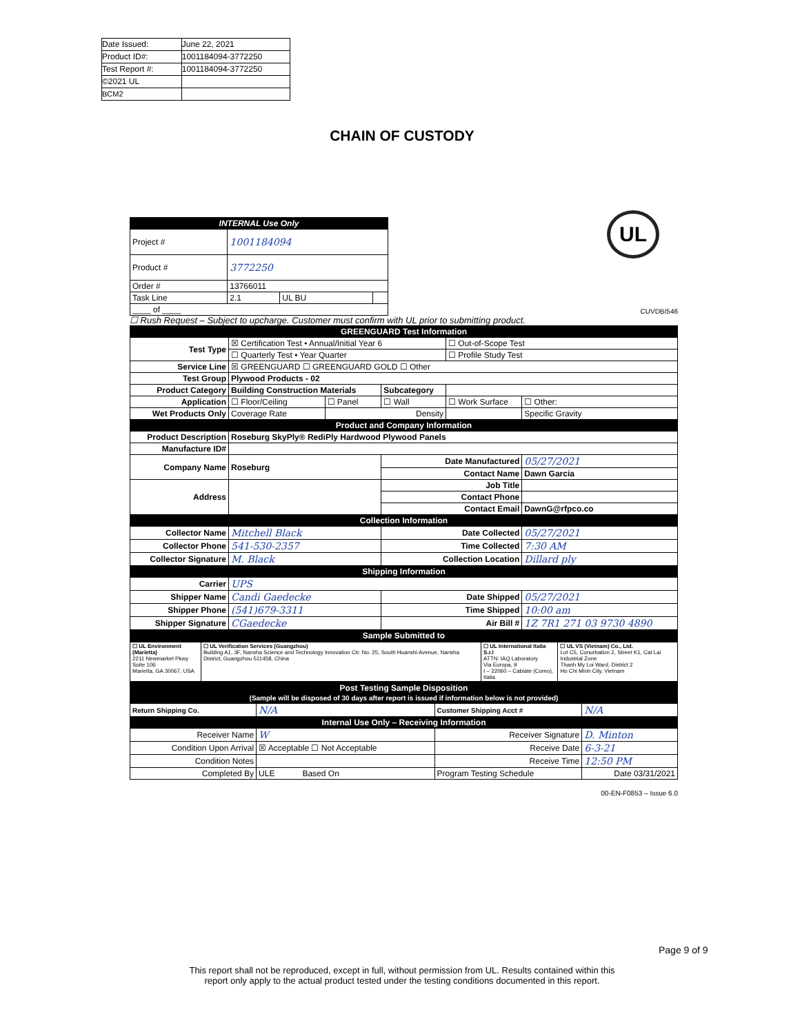| Date Issued: | June 22, 2021 |
| Product ID#: | 1001184094-3772250 |
| Test Report #: | 1001184094-3772250 |
| ©2021 UL | |
| BCM2 | |
CHAIN OF CUSTODY
UL
| INTERNAL Use Only | | | |
| Project # | 1001184094 | | |
| Product # | 3772250 | | |
| Order # | 13766011 | | |
| Task Line | 2.1 | UL BU | |
| ____ of ____ | | | |
CUVDBI546
☐ Rush Request – Subject to upcharge. Customer must confirm with UL prior to submitting product.
| GREENGUARD Test Information | | | | | |
| Test Type | ☒ Certification Test • Annual/Initial Year 6 | | | ☐ Out-of-Scope Test | |
| | ☐ Quarterly Test • Year Quarter | | | ☐ Profile Study Test | |
| Service Line | ☒ GREENGUARD ☐ GREENGUARD GOLD ☐ Other | | | | |
| Test Group | Plywood Products - 02 | | | | |
| Product Category | Building Construction Materials | | Subcategory | | |
| Application | ☐ Floor/Ceiling | ☐ Panel | ☐ Wall | ☐ Work Surface | ☐ Other: |
| Wet Products Only | Coverage Rate | Density | | | Specific Gravity |
| Product and Company Information | | | | | |
| Product Description | Roseburg SkyPly® RediPly Hardwood Plywood Panels | | | | |
| Manufacture ID# | | | | | |
| Company Name | Roseburg | | Date Manufactured | | 05/27/2021 |
| | | | Contact Name | | Dawn Garcia |
| Address | | | Job Title | | |
| | | | Contact Phone | | |
| | | | Contact Email | | DawnG@rfpco.co |
| Collection Information | | | | | |
| Collector Name | Mitchell Black | | Date Collected | | 05/27/2021 |
| Collector Phone | 541-530-2357 | | Time Collected | | 7:30 AM |
| Collector Signature | M. Black | | Collection Location | | Dillard ply |
| Shipping Information | | | | | |
| Carrier | UPS | | | | |
| Shipper Name | Candi Gaedecke | | Date Shipped | | 05/27/2021 |
| Shipper Phone | (541)679-3311 | | Time Shipped | | 10:00 am |
| Shipper Signature | CGaedecke | | Air Bill # | | 1Z 7R1 271 03 9730 4890 |
| Sample Submitted to | | | | | |
| ☐ UL Environment (Marietta) 2211 Newmarket Pkwy Suite 106 Marietta, GA 30067, USA | ☐ UL Verification Services (Guangzhou) Building A1, 3F, Nansha Science and Technology Innovation Ctr. No. 25, South Huanshi Avenue, Nansha District, Guangzhou 511458, China | ☐ UL International Italia S.r.l ATTN: IAQ Laboratory Via Europa, 9 I – 22060 – Cabiate (Como), Italia | ☐ UL VS (Vietnam) Co., Ltd. Lot C5, Conurbation 2, Street K1, Cat Lai Industrial Zone Thanh My Loi Ward, District 2 Ho Chi Minh City, Vietnam |
| Post Testing Sample Disposition (Sample will be disposed of 30 days after report is issued if information below is not provided) | | | |
| Return Shipping Co. | N/A | Customer Shipping Acct # | N/A |
| Internal Use Only – Receiving Information | | | |
| Receiver Name | W | Receiver Signature | D. Minton |
| Condition Upon Arrival | ☒ Acceptable ☐ Not Acceptable | Receive Date | 6-3-21 |
| Condition Notes | | Receive Time | 12:50 PM |
| Completed By | ULE Based On | Program Testing Schedule | Date 03/31/2021 |
00-EN-F0853 – Issue 6.0
Page 9 of 9
This report shall not be reproduced, except in full, without permission from UL. Results contained within this
report only apply to the actual product tested under the testing conditions documented in this report.